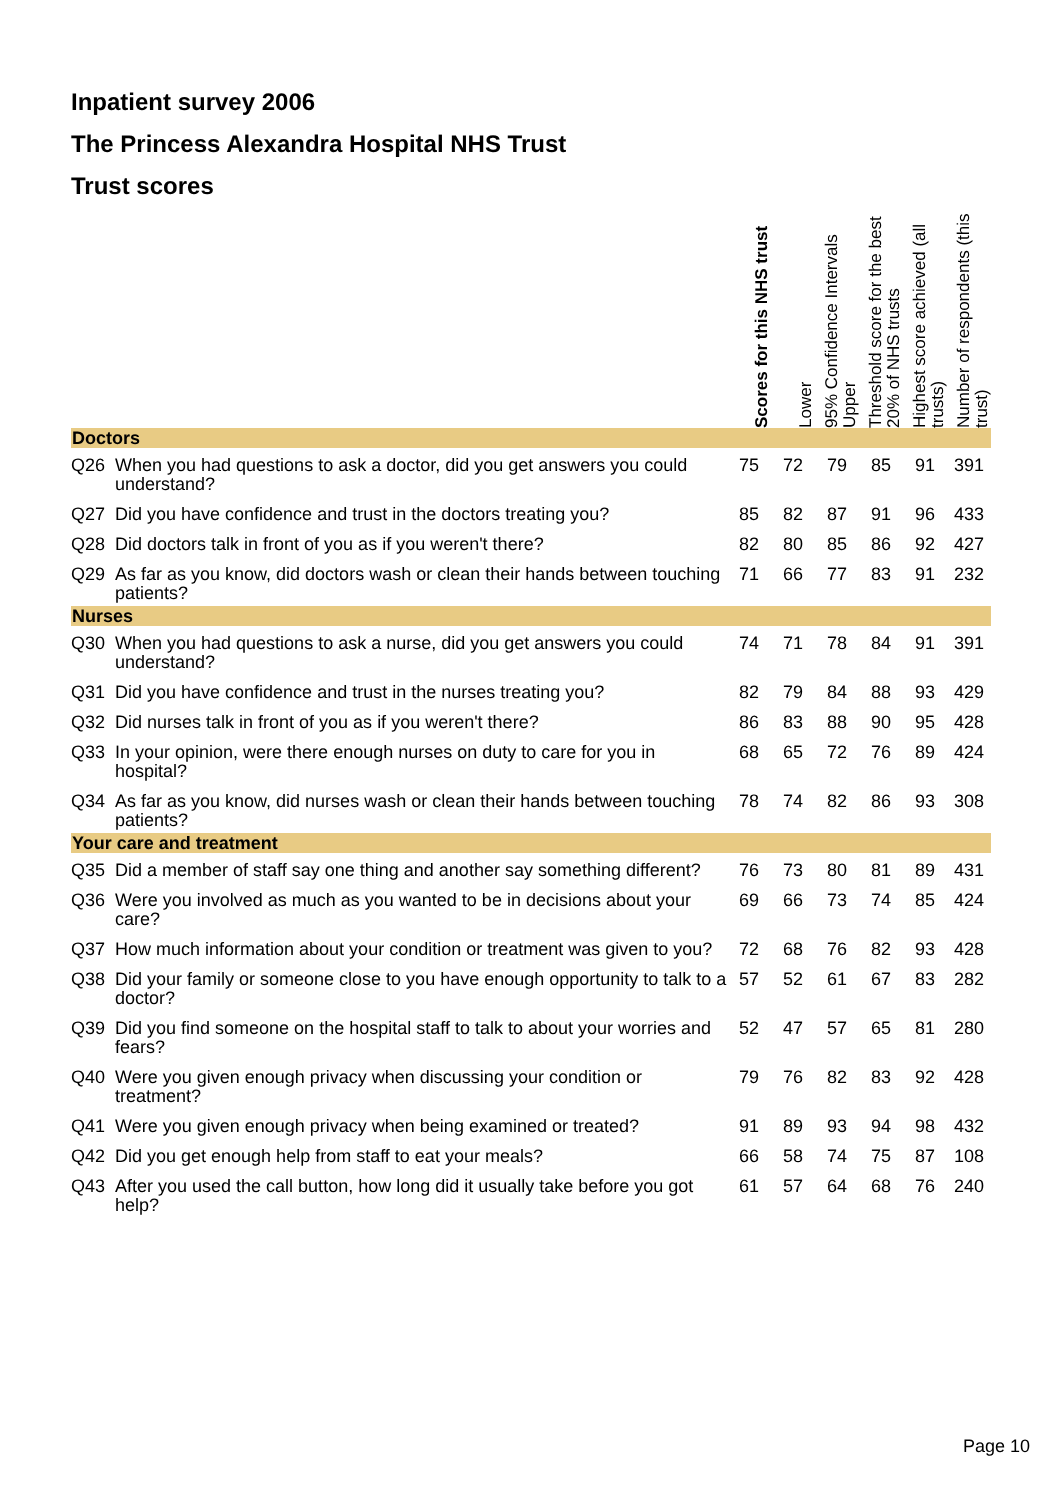Inpatient survey 2006
The Princess Alexandra Hospital NHS Trust
Trust scores
| | | Scores for this NHS trust | Lower | 95% Confidence Intervals Upper | Threshold score for the best 20% of NHS trusts | Highest score achieved (all trusts) | Number of respondents (this trust) |
| --- | --- | --- | --- | --- | --- | --- | --- |
| Doctors | | | | | | | |
| Q26 | When you had questions to ask a doctor, did you get answers you could understand? | 75 | 72 | 79 | 85 | 91 | 391 |
| Q27 | Did you have confidence and trust in the doctors treating you? | 85 | 82 | 87 | 91 | 96 | 433 |
| Q28 | Did doctors talk in front of you as if you weren't there? | 82 | 80 | 85 | 86 | 92 | 427 |
| Q29 | As far as you know, did doctors wash or clean their hands between touching patients? | 71 | 66 | 77 | 83 | 91 | 232 |
| Nurses | | | | | | | |
| Q30 | When you had questions to ask a nurse, did you get answers you could understand? | 74 | 71 | 78 | 84 | 91 | 391 |
| Q31 | Did you have confidence and trust in the nurses treating you? | 82 | 79 | 84 | 88 | 93 | 429 |
| Q32 | Did nurses talk in front of you as if you weren't there? | 86 | 83 | 88 | 90 | 95 | 428 |
| Q33 | In your opinion, were there enough nurses on duty to care for you in hospital? | 68 | 65 | 72 | 76 | 89 | 424 |
| Q34 | As far as you know, did nurses wash or clean their hands between touching patients? | 78 | 74 | 82 | 86 | 93 | 308 |
| Your care and treatment | | | | | | | |
| Q35 | Did a member of staff say one thing and another say something different? | 76 | 73 | 80 | 81 | 89 | 431 |
| Q36 | Were you involved as much as you wanted to be in decisions about your care? | 69 | 66 | 73 | 74 | 85 | 424 |
| Q37 | How much information about your condition or treatment was given to you? | 72 | 68 | 76 | 82 | 93 | 428 |
| Q38 | Did your family or someone close to you have enough opportunity to talk to a doctor? | 57 | 52 | 61 | 67 | 83 | 282 |
| Q39 | Did you find someone on the hospital staff to talk to about your worries and fears? | 52 | 47 | 57 | 65 | 81 | 280 |
| Q40 | Were you given enough privacy when discussing your condition or treatment? | 79 | 76 | 82 | 83 | 92 | 428 |
| Q41 | Were you given enough privacy when being examined or treated? | 91 | 89 | 93 | 94 | 98 | 432 |
| Q42 | Did you get enough help from staff to eat your meals? | 66 | 58 | 74 | 75 | 87 | 108 |
| Q43 | After you used the call button, how long did it usually take before you got help? | 61 | 57 | 64 | 68 | 76 | 240 |
Page 10